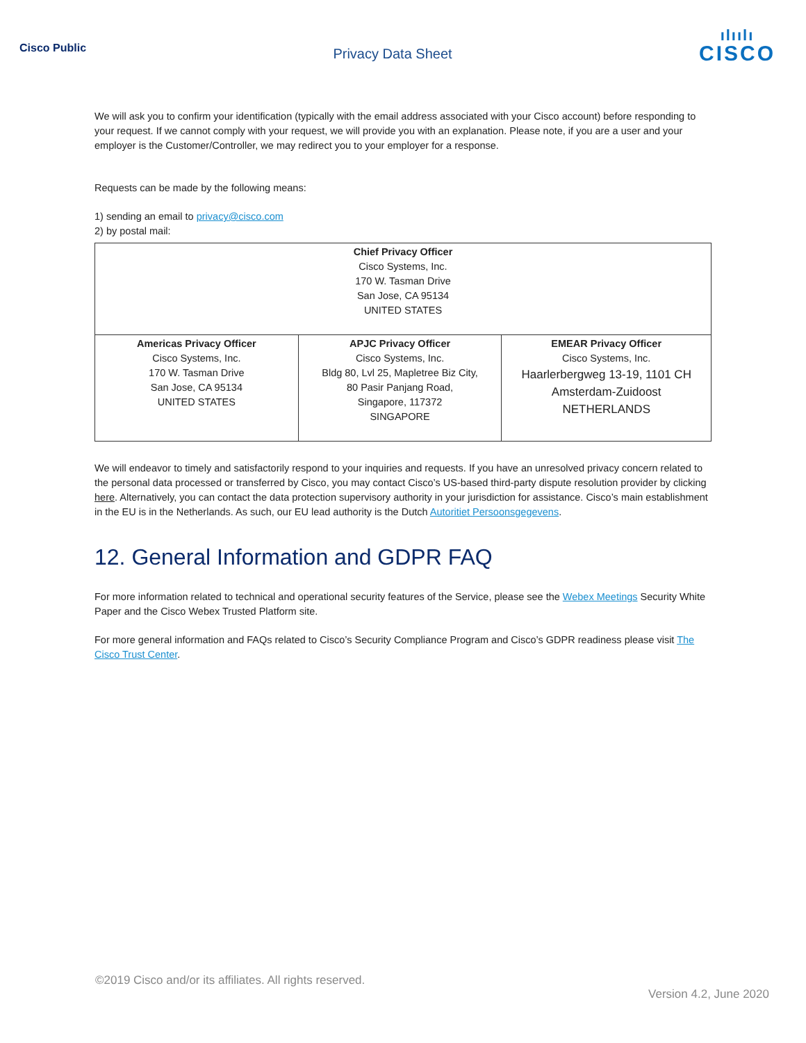Cisco Public
Privacy Data Sheet
ılıılı
CISCO
We will ask you to confirm your identification (typically with the email address associated with your Cisco account) before responding to your request. If we cannot comply with your request, we will provide you with an explanation. Please note, if you are a user and your employer is the Customer/Controller, we may redirect you to your employer for a response.
Requests can be made by the following means:
1) sending an email to privacy@cisco.com
2) by postal mail:
| Chief Privacy Officer Cisco Systems, Inc. 170 W. Tasman Drive San Jose, CA 95134 UNITED STATES | | |
| Americas Privacy Officer Cisco Systems, Inc. 170 W. Tasman Drive San Jose, CA 95134 UNITED STATES | APJC Privacy Officer Cisco Systems, Inc. Bldg 80, Lvl 25, Mapletree Biz City, 80 Pasir Panjang Road, Singapore, 117372 SINGAPORE | EMEAR Privacy Officer Cisco Systems, Inc. Haarlerbergweg 13-19, 1101 CH Amsterdam-Zuidoost NETHERLANDS |
We will endeavor to timely and satisfactorily respond to your inquiries and requests. If you have an unresolved privacy concern related to the personal data processed or transferred by Cisco, you may contact Cisco’s US-based third-party dispute resolution provider by clicking here. Alternatively, you can contact the data protection supervisory authority in your jurisdiction for assistance. Cisco’s main establishment in the EU is in the Netherlands. As such, our EU lead authority is the Dutch Autoritiet Persoonsgegevens.
12. General Information and GDPR FAQ
For more information related to technical and operational security features of the Service, please see the Webex Meetings Security White Paper and the Cisco Webex Trusted Platform site.
For more general information and FAQs related to Cisco’s Security Compliance Program and Cisco’s GDPR readiness please visit The Cisco Trust Center.
©2019 Cisco and/or its affiliates. All rights reserved.
Version 4.2, June 2020